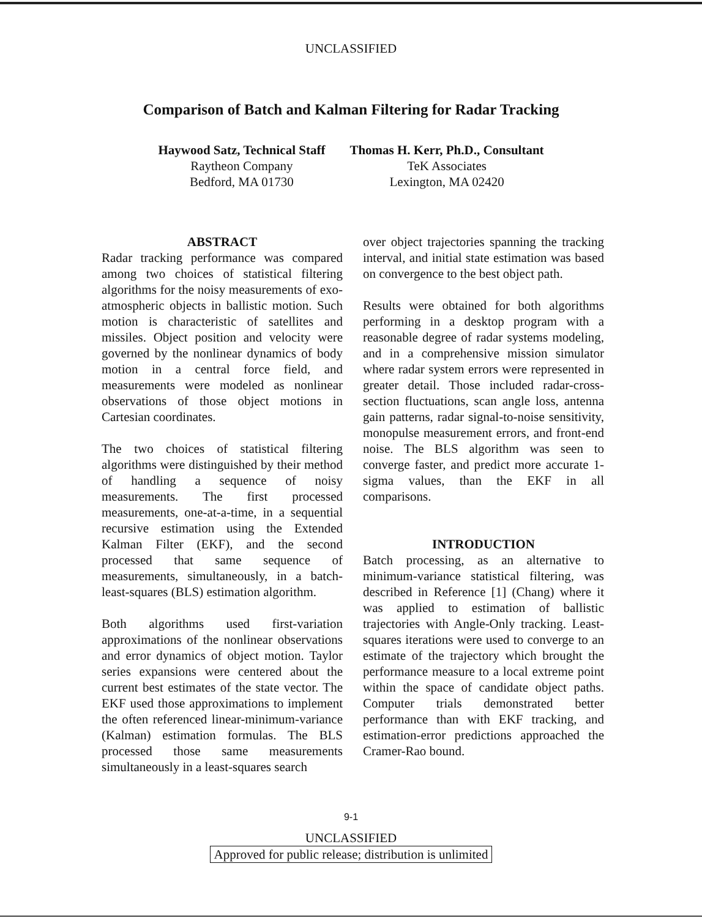UNCLASSIFIED
Comparison of Batch and Kalman Filtering for Radar Tracking
Haywood Satz, Technical Staff
Raytheon Company
Bedford, MA 01730
Thomas H. Kerr, Ph.D., Consultant
TeK Associates
Lexington, MA 02420
ABSTRACT
Radar tracking performance was compared among two choices of statistical filtering algorithms for the noisy measurements of exo-atmospheric objects in ballistic motion. Such motion is characteristic of satellites and missiles. Object position and velocity were governed by the nonlinear dynamics of body motion in a central force field, and measurements were modeled as nonlinear observations of those object motions in Cartesian coordinates.
The two choices of statistical filtering algorithms were distinguished by their method of handling a sequence of noisy measurements. The first processed measurements, one-at-a-time, in a sequential recursive estimation using the Extended Kalman Filter (EKF), and the second processed that same sequence of measurements, simultaneously, in a batch-least-squares (BLS) estimation algorithm.
Both algorithms used first-variation approximations of the nonlinear observations and error dynamics of object motion. Taylor series expansions were centered about the current best estimates of the state vector. The EKF used those approximations to implement the often referenced linear-minimum-variance (Kalman) estimation formulas. The BLS processed those same measurements simultaneously in a least-squares search
over object trajectories spanning the tracking interval, and initial state estimation was based on convergence to the best object path.
Results were obtained for both algorithms performing in a desktop program with a reasonable degree of radar systems modeling, and in a comprehensive mission simulator where radar system errors were represented in greater detail. Those included radar-cross-section fluctuations, scan angle loss, antenna gain patterns, radar signal-to-noise sensitivity, monopulse measurement errors, and front-end noise. The BLS algorithm was seen to converge faster, and predict more accurate 1-sigma values, than the EKF in all comparisons.
INTRODUCTION
Batch processing, as an alternative to minimum-variance statistical filtering, was described in Reference [1] (Chang) where it was applied to estimation of ballistic trajectories with Angle-Only tracking. Least-squares iterations were used to converge to an estimate of the trajectory which brought the performance measure to a local extreme point within the space of candidate object paths. Computer trials demonstrated better performance than with EKF tracking, and estimation-error predictions approached the Cramer-Rao bound.
9-1
UNCLASSIFIED
Approved for public release; distribution is unlimited